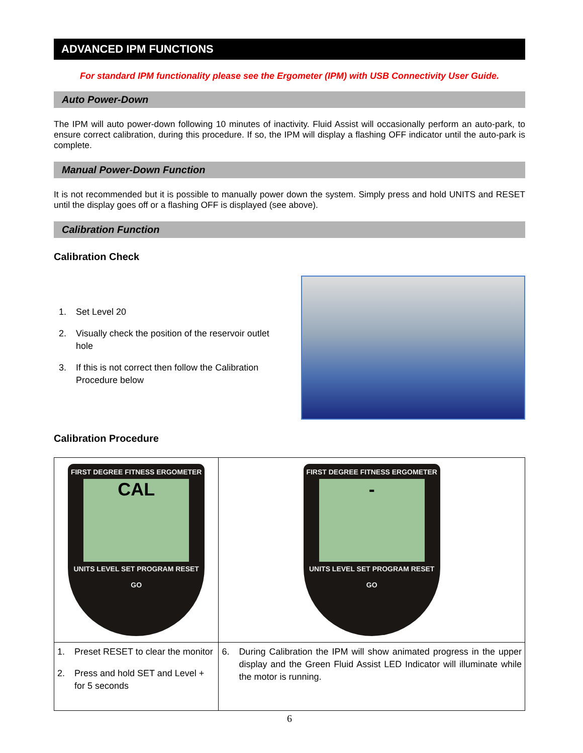ADVANCED IPM FUNCTIONS
For standard IPM functionality please see the Ergometer (IPM) with USB Connectivity User Guide.
Auto Power-Down
The IPM will auto power-down following 10 minutes of inactivity. Fluid Assist will occasionally perform an auto-park, to ensure correct calibration, during this procedure. If so, the IPM will display a flashing OFF indicator until the auto-park is complete.
Manual Power-Down Function
It is not recommended but it is possible to manually power down the system. Simply press and hold UNITS and RESET until the display goes off or a flashing OFF is displayed (see above).
Calibration Function
Calibration Check
1. Set Level 20
2. Visually check the position of the reservoir outlet hole
3. If this is not correct then follow the Calibration Procedure below
Calibration Procedure
| FIRST DEGREE FITNESS ERGOMETER CAL UNITS LEVEL SET PROGRAM RESET GO | FIRST DEGREE FITNESS ERGOMETER - UNITS LEVEL SET PROGRAM RESET GO |
| 1. Preset RESET to clear the monitor 2. Press and hold SET and Level + for 5 seconds | 6. During Calibration the IPM will show animated progress in the upper display and the Green Fluid Assist LED Indicator will illuminate while the motor is running. |
6